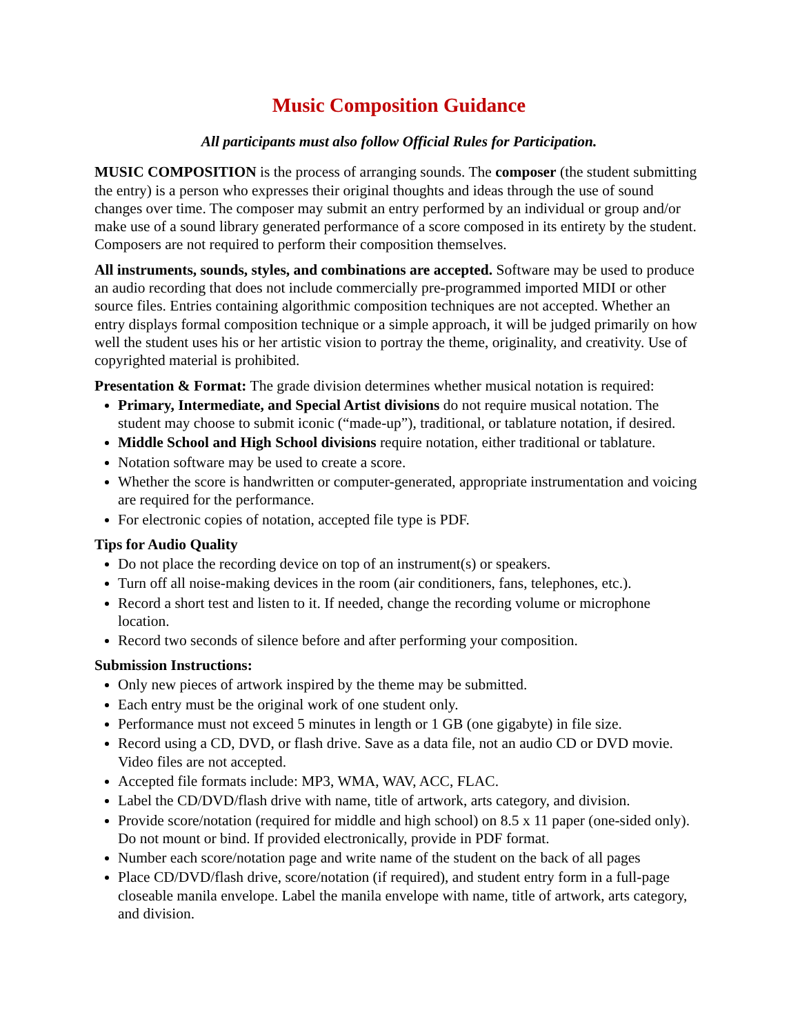Music Composition Guidance
All participants must also follow Official Rules for Participation.
MUSIC COMPOSITION is the process of arranging sounds. The composer (the student submitting the entry) is a person who expresses their original thoughts and ideas through the use of sound changes over time. The composer may submit an entry performed by an individual or group and/or make use of a sound library generated performance of a score composed in its entirety by the student. Composers are not required to perform their composition themselves.
All instruments, sounds, styles, and combinations are accepted. Software may be used to produce an audio recording that does not include commercially pre-programmed imported MIDI or other source files. Entries containing algorithmic composition techniques are not accepted. Whether an entry displays formal composition technique or a simple approach, it will be judged primarily on how well the student uses his or her artistic vision to portray the theme, originality, and creativity. Use of copyrighted material is prohibited.
Presentation & Format: The grade division determines whether musical notation is required:
Primary, Intermediate, and Special Artist divisions do not require musical notation. The student may choose to submit iconic (“made-up”), traditional, or tablature notation, if desired.
Middle School and High School divisions require notation, either traditional or tablature.
Notation software may be used to create a score.
Whether the score is handwritten or computer-generated, appropriate instrumentation and voicing are required for the performance.
For electronic copies of notation, accepted file type is PDF.
Tips for Audio Quality
Do not place the recording device on top of an instrument(s) or speakers.
Turn off all noise-making devices in the room (air conditioners, fans, telephones, etc.).
Record a short test and listen to it. If needed, change the recording volume or microphone location.
Record two seconds of silence before and after performing your composition.
Submission Instructions:
Only new pieces of artwork inspired by the theme may be submitted.
Each entry must be the original work of one student only.
Performance must not exceed 5 minutes in length or 1 GB (one gigabyte) in file size.
Record using a CD, DVD, or flash drive. Save as a data file, not an audio CD or DVD movie. Video files are not accepted.
Accepted file formats include: MP3, WMA, WAV, ACC, FLAC.
Label the CD/DVD/flash drive with name, title of artwork, arts category, and division.
Provide score/notation (required for middle and high school) on 8.5 x 11 paper (one-sided only). Do not mount or bind. If provided electronically, provide in PDF format.
Number each score/notation page and write name of the student on the back of all pages
Place CD/DVD/flash drive, score/notation (if required), and student entry form in a full-page closeable manila envelope. Label the manila envelope with name, title of artwork, arts category, and division.